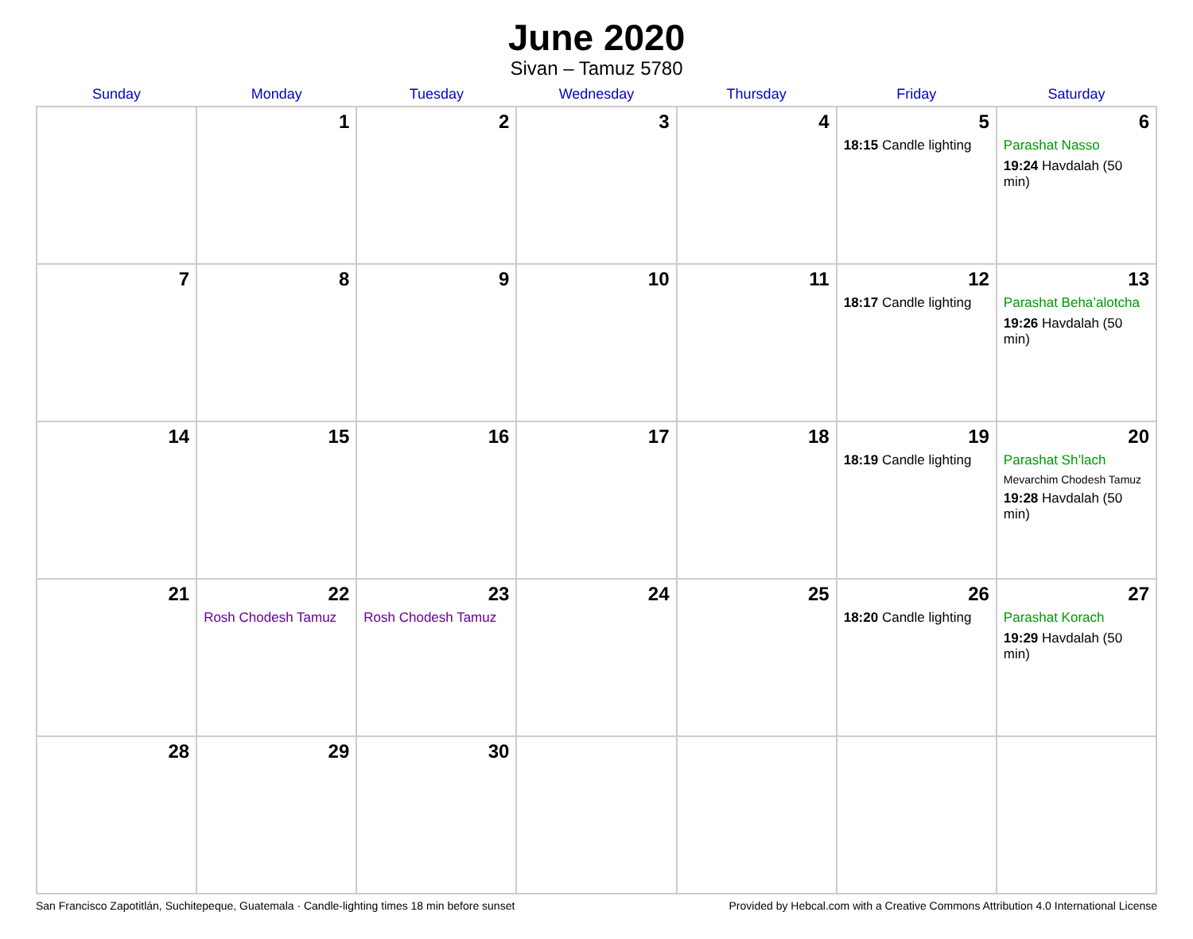June 2020
Sivan – Tamuz 5780
| Sunday | Monday | Tuesday | Wednesday | Thursday | Friday | Saturday |
| --- | --- | --- | --- | --- | --- | --- |
| | 1 | 2 | 3 | 4 | 5 18:15 Candle lighting | 6 Parashat Nasso 19:24 Havdalah (50 min) |
| 7 | 8 | 9 | 10 | 11 | 12 18:17 Candle lighting | 13 Parashat Beha’alotcha 19:26 Havdalah (50 min) |
| 14 | 15 | 16 | 17 | 18 | 19 18:19 Candle lighting | 20 Parashat Sh’lach Mevarchim Chodesh Tamuz 19:28 Havdalah (50 min) |
| 21 | 22 Rosh Chodesh Tamuz | 23 Rosh Chodesh Tamuz | 24 | 25 | 26 18:20 Candle lighting | 27 Parashat Korach 19:29 Havdalah (50 min) |
| 28 | 29 | 30 | | | | |
San Francisco Zapotitlán, Suchitepeque, Guatemala · Candle-lighting times 18 min before sunset Provided by Hebcal.com with a Creative Commons Attribution 4.0 International License